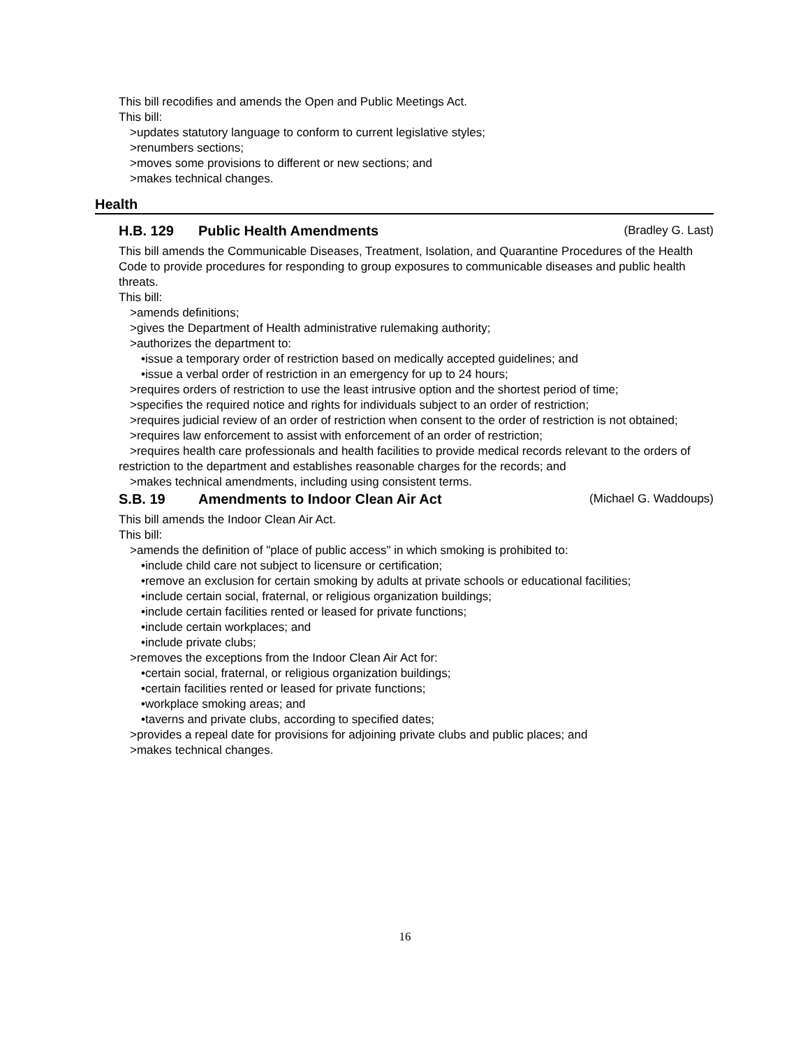This bill recodifies and amends the Open and Public Meetings Act.
This bill:
>updates statutory language to conform to current legislative styles;
>renumbers sections;
>moves some provisions to different or new sections; and
>makes technical changes.
Health
H.B. 129 Public Health Amendments (Bradley G. Last)
This bill amends the Communicable Diseases, Treatment, Isolation, and Quarantine Procedures of the Health Code to provide procedures for responding to group exposures to communicable diseases and public health threats.
This bill:
>amends definitions;
>gives the Department of Health administrative rulemaking authority;
>authorizes the department to:
•issue a temporary order of restriction based on medically accepted guidelines; and
•issue a verbal order of restriction in an emergency for up to 24 hours;
>requires orders of restriction to use the least intrusive option and the shortest period of time;
>specifies the required notice and rights for individuals subject to an order of restriction;
>requires judicial review of an order of restriction when consent to the order of restriction is not obtained;
>requires law enforcement to assist with enforcement of an order of restriction;
>requires health care professionals and health facilities to provide medical records relevant to the orders of restriction to the department and establishes reasonable charges for the records; and
>makes technical amendments, including using consistent terms.
S.B. 19 Amendments to Indoor Clean Air Act (Michael G. Waddoups)
This bill amends the Indoor Clean Air Act.
This bill:
>amends the definition of "place of public access" in which smoking is prohibited to:
•include child care not subject to licensure or certification;
•remove an exclusion for certain smoking by adults at private schools or educational facilities;
•include certain social, fraternal, or religious organization buildings;
•include certain facilities rented or leased for private functions;
•include certain workplaces; and
•include private clubs;
>removes the exceptions from the Indoor Clean Air Act for:
•certain social, fraternal, or religious organization buildings;
•certain facilities rented or leased for private functions;
•workplace smoking areas; and
•taverns and private clubs, according to specified dates;
>provides a repeal date for provisions for adjoining private clubs and public places; and
>makes technical changes.
16